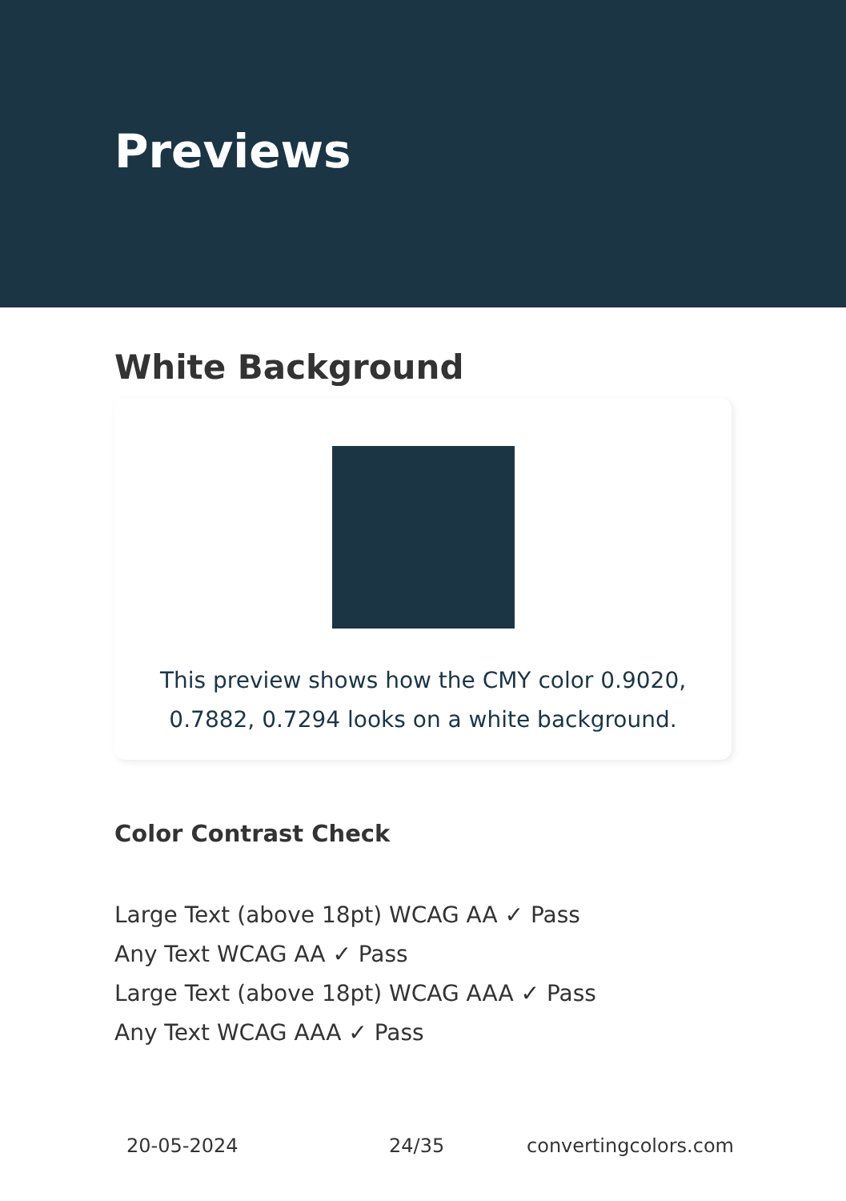Previews
White Background
This preview shows how the CMY color 0.9020, 0.7882, 0.7294 looks on a white background.
Color Contrast Check
Large Text (above 18pt) WCAG AA ✓ Pass
Any Text WCAG AA ✓ Pass
Large Text (above 18pt) WCAG AAA ✓ Pass
Any Text WCAG AAA ✓ Pass
20-05-2024 24/35 convertingcolors.com